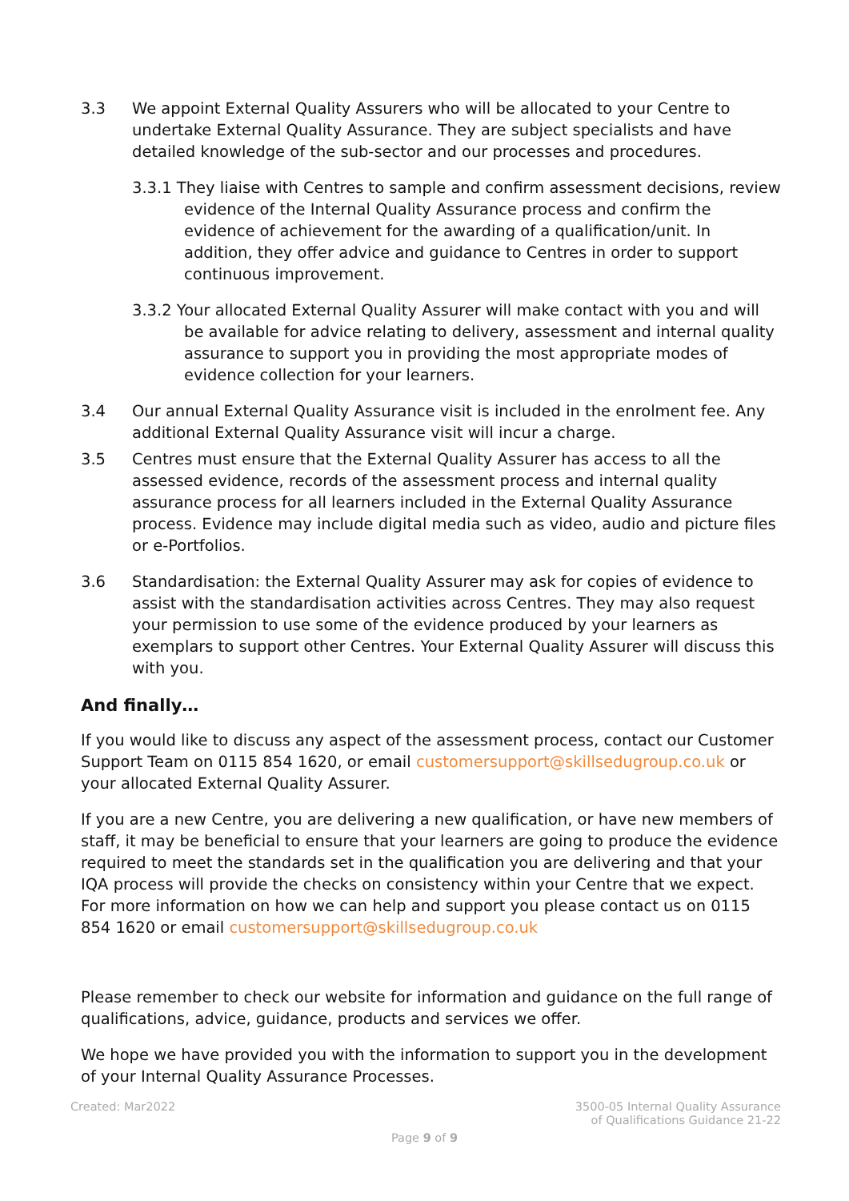3.3 We appoint External Quality Assurers who will be allocated to your Centre to undertake External Quality Assurance. They are subject specialists and have detailed knowledge of the sub-sector and our processes and procedures.
3.3.1 They liaise with Centres to sample and confirm assessment decisions, review evidence of the Internal Quality Assurance process and confirm the evidence of achievement for the awarding of a qualification/unit. In addition, they offer advice and guidance to Centres in order to support continuous improvement.
3.3.2 Your allocated External Quality Assurer will make contact with you and will be available for advice relating to delivery, assessment and internal quality assurance to support you in providing the most appropriate modes of evidence collection for your learners.
3.4 Our annual External Quality Assurance visit is included in the enrolment fee. Any additional External Quality Assurance visit will incur a charge.
3.5 Centres must ensure that the External Quality Assurer has access to all the assessed evidence, records of the assessment process and internal quality assurance process for all learners included in the External Quality Assurance process. Evidence may include digital media such as video, audio and picture files or e-Portfolios.
3.6 Standardisation: the External Quality Assurer may ask for copies of evidence to assist with the standardisation activities across Centres. They may also request your permission to use some of the evidence produced by your learners as exemplars to support other Centres. Your External Quality Assurer will discuss this with you.
And finally…
If you would like to discuss any aspect of the assessment process, contact our Customer Support Team on 0115 854 1620, or email customersupport@skillsedugroup.co.uk or your allocated External Quality Assurer.
If you are a new Centre, you are delivering a new qualification, or have new members of staff, it may be beneficial to ensure that your learners are going to produce the evidence required to meet the standards set in the qualification you are delivering and that your IQA process will provide the checks on consistency within your Centre that we expect. For more information on how we can help and support you please contact us on 0115 854 1620 or email customersupport@skillsedugroup.co.uk
Please remember to check our website for information and guidance on the full range of qualifications, advice, guidance, products and services we offer.
We hope we have provided you with the information to support you in the development of your Internal Quality Assurance Processes.
Created: Mar2022 3500-05 Internal Quality Assurance
of Qualifications Guidance 21-22
Page 9 of 9